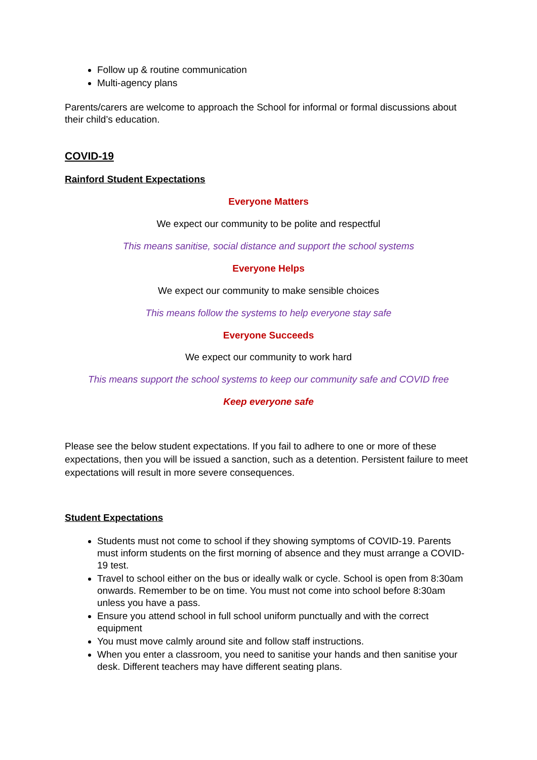Follow up & routine communication
Multi-agency plans
Parents/carers are welcome to approach the School for informal or formal discussions about their child’s education.
COVID-19
Rainford Student Expectations
Everyone Matters
We expect our community to be polite and respectful
This means sanitise, social distance and support the school systems
Everyone Helps
We expect our community to make sensible choices
This means follow the systems to help everyone stay safe
Everyone Succeeds
We expect our community to work hard
This means support the school systems to keep our community safe and COVID free
Keep everyone safe
Please see the below student expectations. If you fail to adhere to one or more of these expectations, then you will be issued a sanction, such as a detention. Persistent failure to meet expectations will result in more severe consequences.
Student Expectations
Students must not come to school if they showing symptoms of COVID-19. Parents must inform students on the first morning of absence and they must arrange a COVID-19 test.
Travel to school either on the bus or ideally walk or cycle. School is open from 8:30am onwards. Remember to be on time. You must not come into school before 8:30am unless you have a pass.
Ensure you attend school in full school uniform punctually and with the correct equipment
You must move calmly around site and follow staff instructions.
When you enter a classroom, you need to sanitise your hands and then sanitise your desk. Different teachers may have different seating plans.